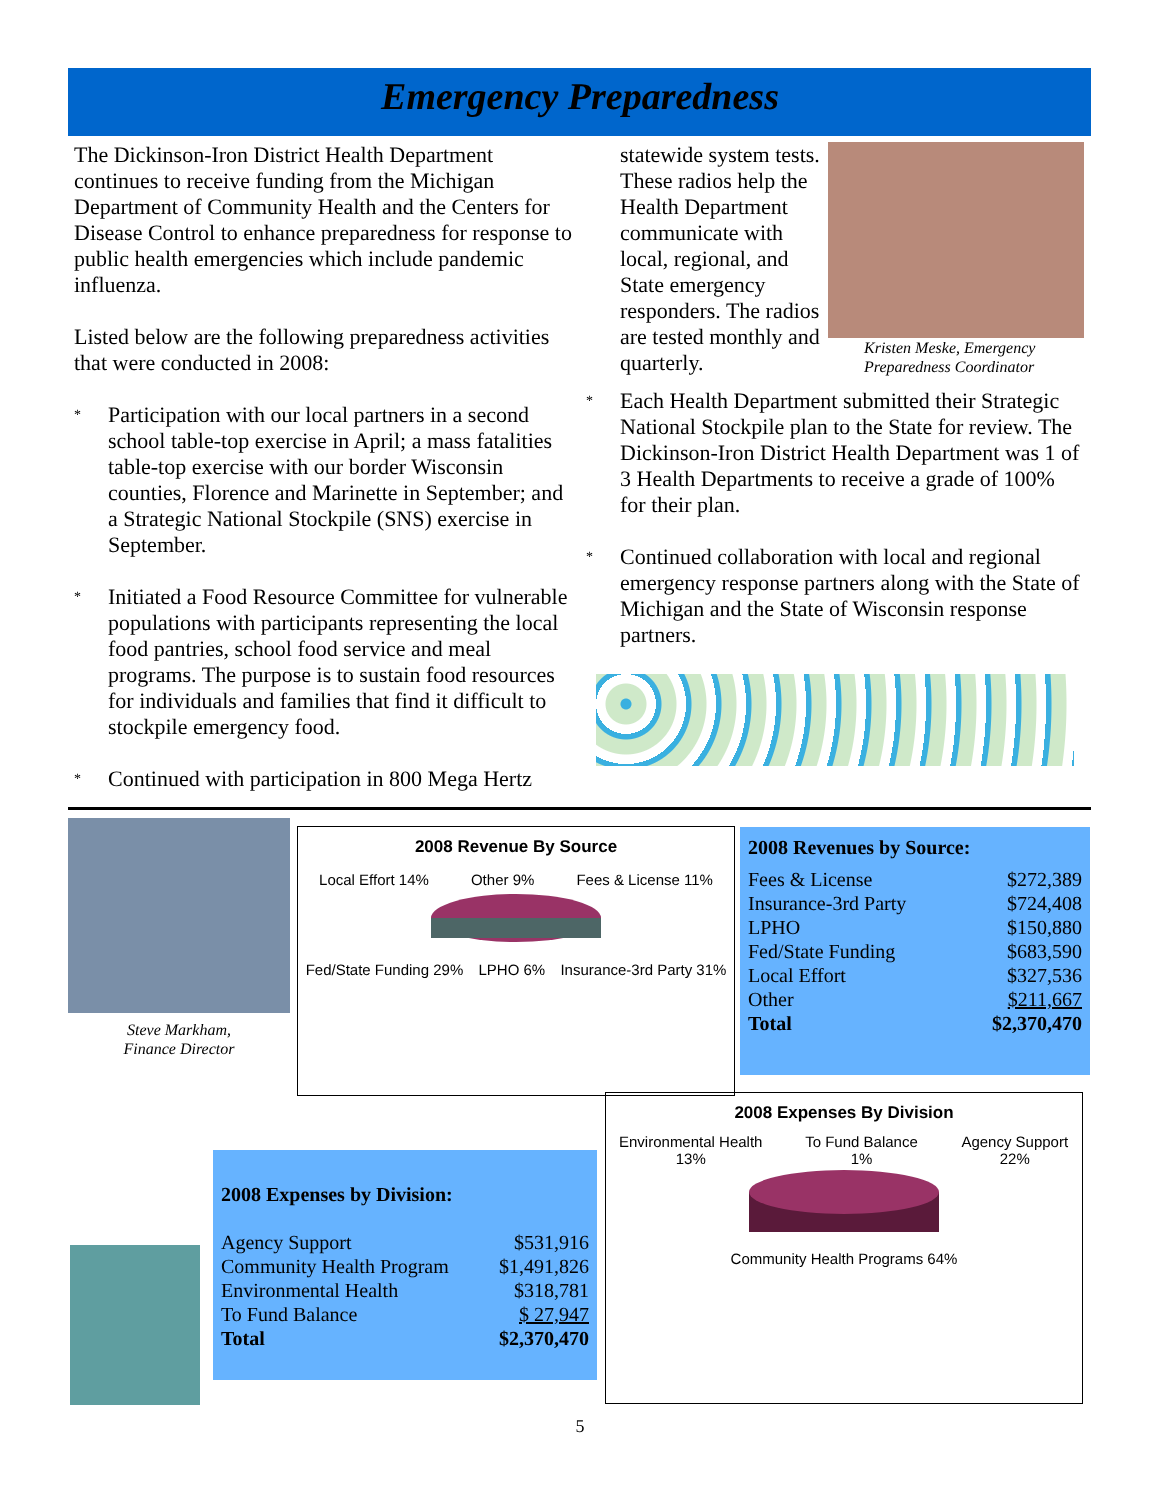Emergency Preparedness
The Dickinson-Iron District Health Department continues to receive funding from the Michigan Department of Community Health and the Centers for Disease Control to enhance preparedness for response to public health emergencies which include pandemic influenza.
Listed below are the following preparedness activities that were conducted in 2008:
* Participation with our local partners in a second school table-top exercise in April; a mass fatalities table-top exercise with our border Wisconsin counties, Florence and Marinette in September; and a Strategic National Stockpile (SNS) exercise in September.
* Initiated a Food Resource Committee for vulnerable populations with participants representing the local food pantries, school food service and meal programs. The purpose is to sustain food resources for individuals and families that find it difficult to stockpile emergency food.
* Continued with participation in 800 Mega Hertz
Kristen Meske, Emergency Preparedness Coordinator
statewide system tests. These radios help the Health Department communicate with local, regional, and State emergency responders. The radios are tested monthly and quarterly.
* Each Health Department submitted their Strategic National Stockpile plan to the State for review. The Dickinson-Iron District Health Department was 1 of 3 Health Departments to receive a grade of 100% for their plan.
* Continued collaboration with local and regional emergency response partners along with the State of Michigan and the State of Wisconsin response partners.
Steve Markham,
Finance Director
2008 Revenue By Source
Local Effort 14% Other 9% Fees & License 11%
Fed/State Funding 29% LPHO 6% Insurance-3rd Party 31%
2008 Revenues by Source:
| Fees & License | $272,389 |
| Insurance-3rd Party | $724,408 |
| LPHO | $150,880 |
| Fed/State Funding | $683,590 |
| Local Effort | $327,536 |
| Other | $211,667 |
| Total | $2,370,470 |
2008 Expenses by Division:
| Agency Support | $531,916 |
| Community Health Program | $1,491,826 |
| Environmental Health | $318,781 |
| To Fund Balance | $ 27,947 |
| Total | $2,370,470 |
2008 Expenses By Division
Environmental Health 13% To Fund Balance 1% Agency Support 22%
Community Health Programs 64%
5